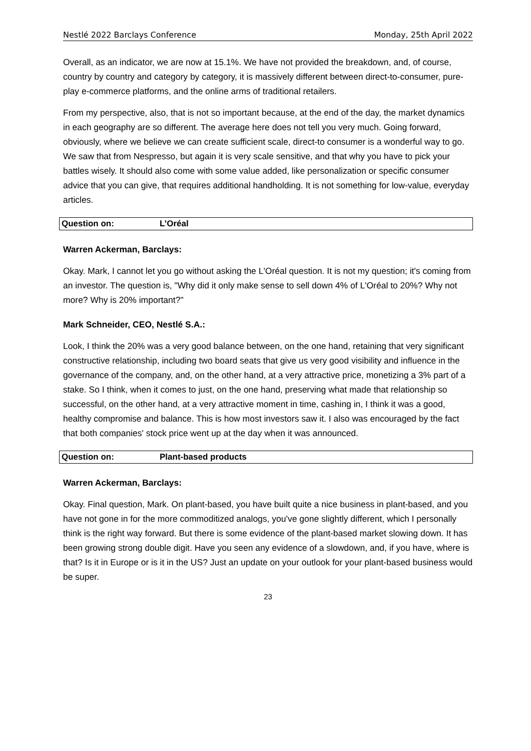Nestlé 2022 Barclays Conference Monday, 25th April 2022
Overall, as an indicator, we are now at 15.1%. We have not provided the breakdown, and, of course, country by country and category by category, it is massively different between direct-to-consumer, pure-play e-commerce platforms, and the online arms of traditional retailers.
From my perspective, also, that is not so important because, at the end of the day, the market dynamics in each geography are so different. The average here does not tell you very much. Going forward, obviously, where we believe we can create sufficient scale, direct-to consumer is a wonderful way to go. We saw that from Nespresso, but again it is very scale sensitive, and that why you have to pick your battles wisely. It should also come with some value added, like personalization or specific consumer advice that you can give, that requires additional handholding. It is not something for low-value, everyday articles.
Question on: L’Oréal
Warren Ackerman, Barclays:
Okay. Mark, I cannot let you go without asking the L'Oréal question. It is not my question; it's coming from an investor. The question is, "Why did it only make sense to sell down 4% of L'Oréal to 20%? Why not more? Why is 20% important?"
Mark Schneider, CEO, Nestlé S.A.:
Look, I think the 20% was a very good balance between, on the one hand, retaining that very significant constructive relationship, including two board seats that give us very good visibility and influence in the governance of the company, and, on the other hand, at a very attractive price, monetizing a 3% part of a stake. So I think, when it comes to just, on the one hand, preserving what made that relationship so successful, on the other hand, at a very attractive moment in time, cashing in, I think it was a good, healthy compromise and balance. This is how most investors saw it. I also was encouraged by the fact that both companies' stock price went up at the day when it was announced.
Question on: Plant-based products
Warren Ackerman, Barclays:
Okay. Final question, Mark. On plant-based, you have built quite a nice business in plant-based, and you have not gone in for the more commoditized analogs, you've gone slightly different, which I personally think is the right way forward. But there is some evidence of the plant-based market slowing down. It has been growing strong double digit. Have you seen any evidence of a slowdown, and, if you have, where is that? Is it in Europe or is it in the US? Just an update on your outlook for your plant-based business would be super.
23